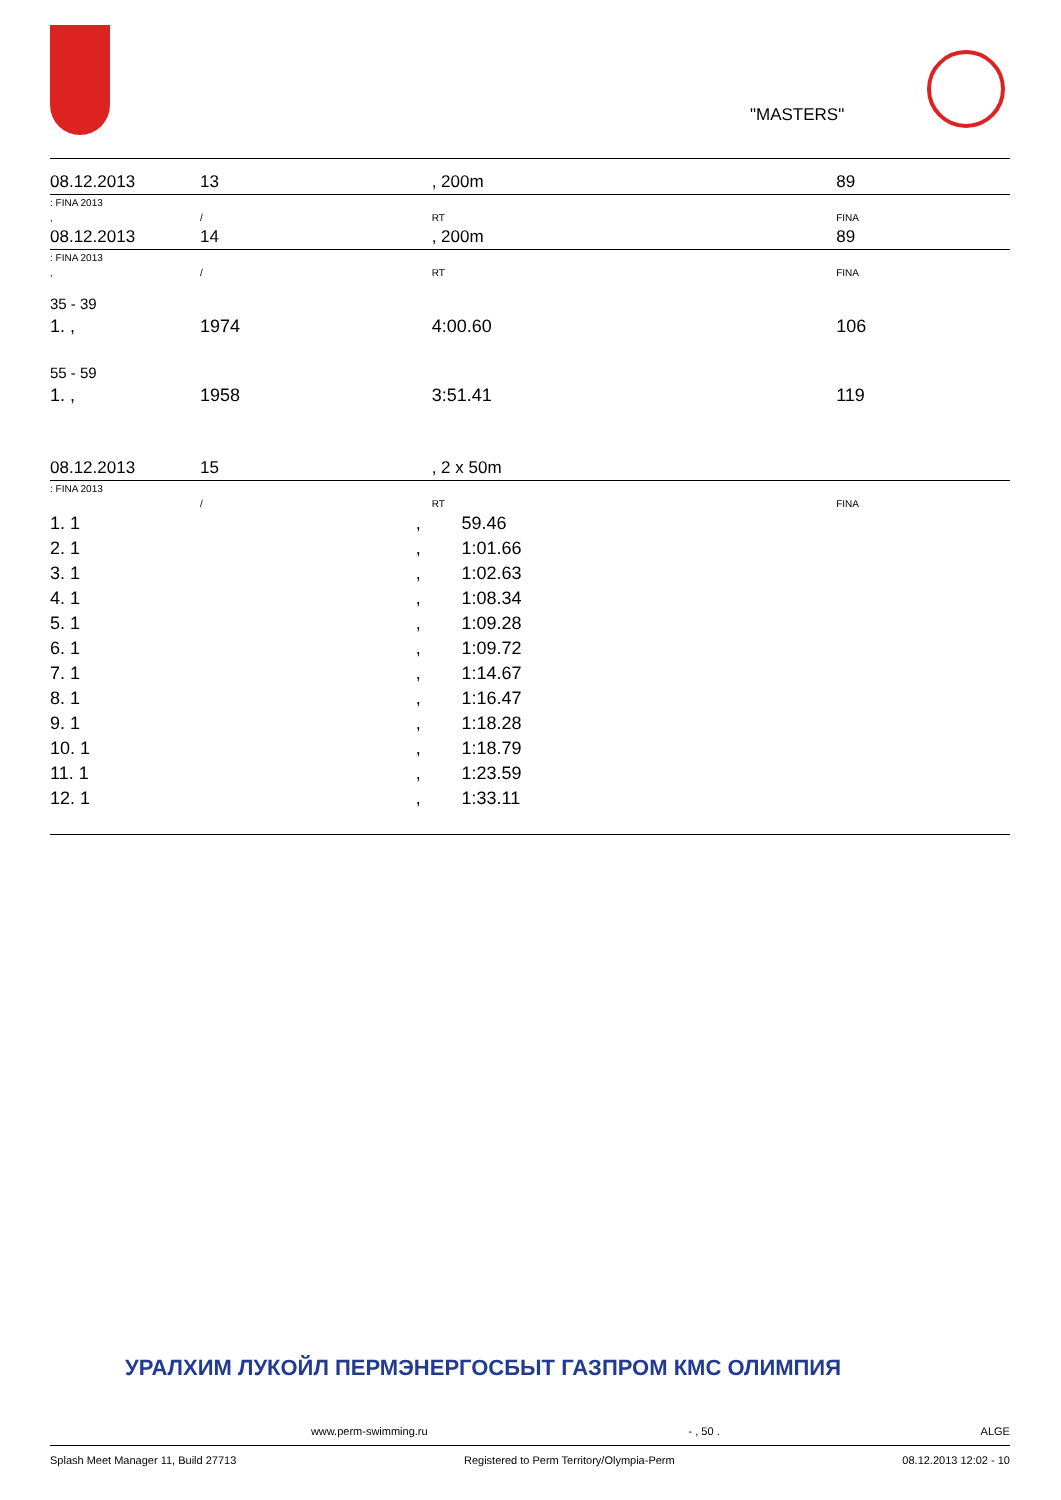"MASTERS"
| 08.12.2013 | 13 | , 200m | 89 |
| : FINA 2013 | | | |
| , | / | RT | FINA |
| 08.12.2013 | 14 | , 200m | 89 |
| : FINA 2013 | | | |
| , | / | RT | FINA |
| 35 - 39 | | | |
| 1. , | 1974 | 4:00.60 | 106 |
| 55 - 59 | | | |
| 1. , | 1958 | 3:51.41 | 119 |
| 08.12.2013 | 15 | , 2 x 50m | |
| : FINA 2013 | | | |
| | / | RT | FINA |
| 1. 1 | , | 59.46 |
| 2. 1 | , | 1:01.66 |
| 3. 1 | , | 1:02.63 |
| 4. 1 | , | 1:08.34 |
| 5. 1 | , | 1:09.28 |
| 6. 1 | , | 1:09.72 |
| 7. 1 | , | 1:14.67 |
| 8. 1 | , | 1:16.47 |
| 9. 1 | , | 1:18.28 |
| 10. 1 | , | 1:18.79 |
| 11. 1 | , | 1:23.59 |
| 12. 1 | , | 1:33.11 |
УРАЛХИМ ЛУКОЙЛ ПЕРМЭНЕРГОСБЫТ ГАЗПРОМ КМС ОЛИМПИЯ
www.perm-swimming.ru - , 50 . ALGE
Splash Meet Manager 11, Build 27713 Registered to Perm Territory/Olympia-Perm 08.12.2013 12:02 - 10